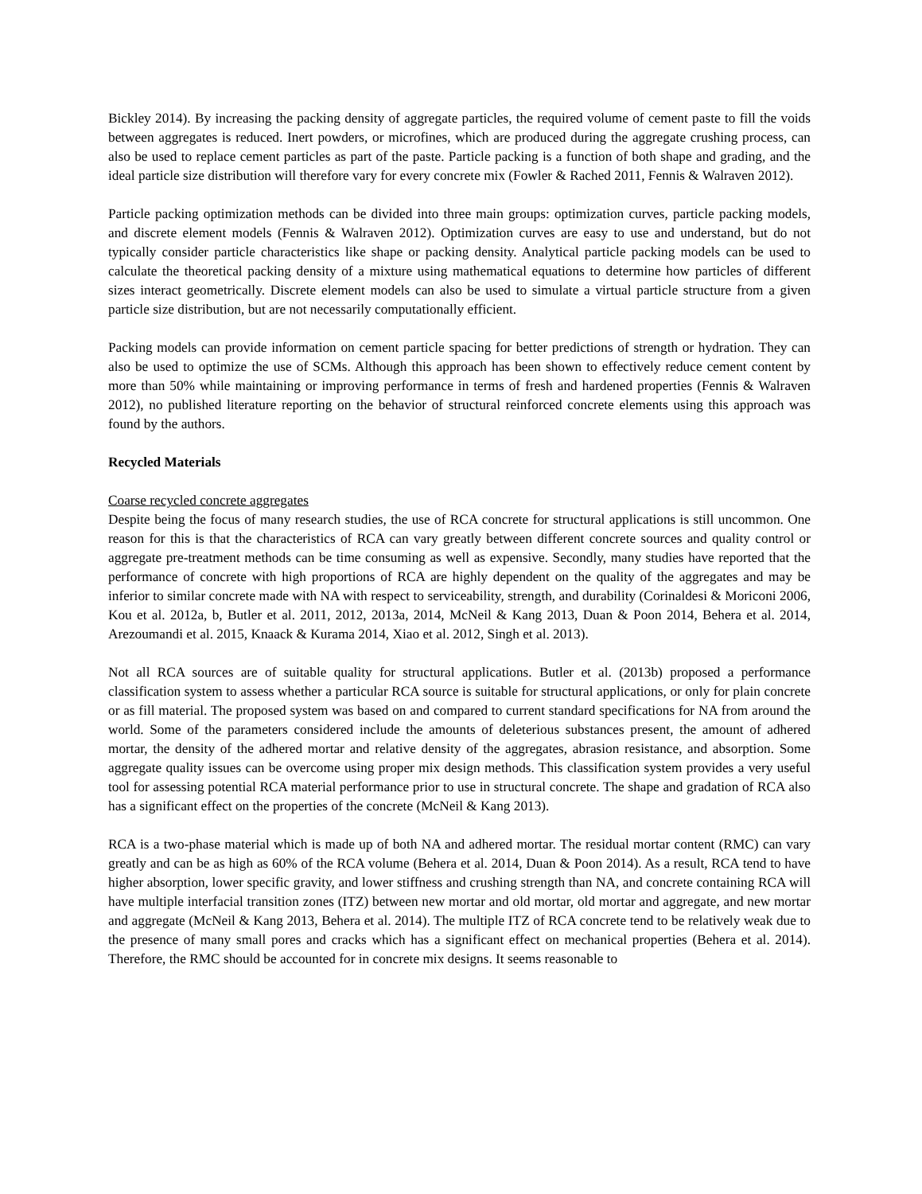Bickley 2014). By increasing the packing density of aggregate particles, the required volume of cement paste to fill the voids between aggregates is reduced. Inert powders, or microfines, which are produced during the aggregate crushing process, can also be used to replace cement particles as part of the paste. Particle packing is a function of both shape and grading, and the ideal particle size distribution will therefore vary for every concrete mix (Fowler & Rached 2011, Fennis & Walraven 2012).
Particle packing optimization methods can be divided into three main groups: optimization curves, particle packing models, and discrete element models (Fennis & Walraven 2012). Optimization curves are easy to use and understand, but do not typically consider particle characteristics like shape or packing density. Analytical particle packing models can be used to calculate the theoretical packing density of a mixture using mathematical equations to determine how particles of different sizes interact geometrically. Discrete element models can also be used to simulate a virtual particle structure from a given particle size distribution, but are not necessarily computationally efficient.
Packing models can provide information on cement particle spacing for better predictions of strength or hydration. They can also be used to optimize the use of SCMs. Although this approach has been shown to effectively reduce cement content by more than 50% while maintaining or improving performance in terms of fresh and hardened properties (Fennis & Walraven 2012), no published literature reporting on the behavior of structural reinforced concrete elements using this approach was found by the authors.
Recycled Materials
Coarse recycled concrete aggregates
Despite being the focus of many research studies, the use of RCA concrete for structural applications is still uncommon. One reason for this is that the characteristics of RCA can vary greatly between different concrete sources and quality control or aggregate pre-treatment methods can be time consuming as well as expensive. Secondly, many studies have reported that the performance of concrete with high proportions of RCA are highly dependent on the quality of the aggregates and may be inferior to similar concrete made with NA with respect to serviceability, strength, and durability (Corinaldesi & Moriconi 2006, Kou et al. 2012a, b, Butler et al. 2011, 2012, 2013a, 2014, McNeil & Kang 2013, Duan & Poon 2014, Behera et al. 2014, Arezoumandi et al. 2015, Knaack & Kurama 2014, Xiao et al. 2012, Singh et al. 2013).
Not all RCA sources are of suitable quality for structural applications. Butler et al. (2013b) proposed a performance classification system to assess whether a particular RCA source is suitable for structural applications, or only for plain concrete or as fill material. The proposed system was based on and compared to current standard specifications for NA from around the world. Some of the parameters considered include the amounts of deleterious substances present, the amount of adhered mortar, the density of the adhered mortar and relative density of the aggregates, abrasion resistance, and absorption. Some aggregate quality issues can be overcome using proper mix design methods. This classification system provides a very useful tool for assessing potential RCA material performance prior to use in structural concrete. The shape and gradation of RCA also has a significant effect on the properties of the concrete (McNeil & Kang 2013).
RCA is a two-phase material which is made up of both NA and adhered mortar. The residual mortar content (RMC) can vary greatly and can be as high as 60% of the RCA volume (Behera et al. 2014, Duan & Poon 2014). As a result, RCA tend to have higher absorption, lower specific gravity, and lower stiffness and crushing strength than NA, and concrete containing RCA will have multiple interfacial transition zones (ITZ) between new mortar and old mortar, old mortar and aggregate, and new mortar and aggregate (McNeil & Kang 2013, Behera et al. 2014). The multiple ITZ of RCA concrete tend to be relatively weak due to the presence of many small pores and cracks which has a significant effect on mechanical properties (Behera et al. 2014). Therefore, the RMC should be accounted for in concrete mix designs. It seems reasonable to